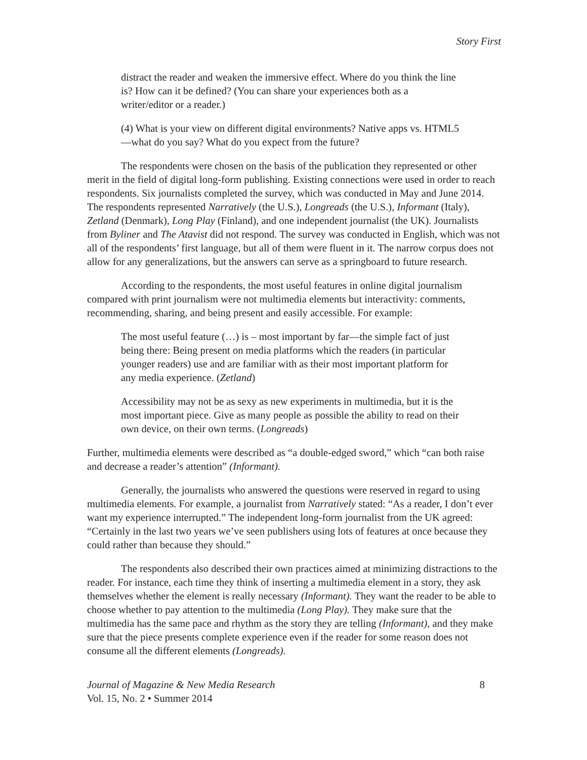Story First
distract the reader and weaken the immersive effect. Where do you think the line is? How can it be defined? (You can share your experiences both as a writer/editor or a reader.)
(4) What is your view on different digital environments? Native apps vs. HTML5—what do you say? What do you expect from the future?
The respondents were chosen on the basis of the publication they represented or other merit in the field of digital long-form publishing. Existing connections were used in order to reach respondents. Six journalists completed the survey, which was conducted in May and June 2014. The respondents represented Narratively (the U.S.), Longreads (the U.S.), Informant (Italy), Zetland (Denmark), Long Play (Finland), and one independent journalist (the UK). Journalists from Byliner and The Atavist did not respond. The survey was conducted in English, which was not all of the respondents’ first language, but all of them were fluent in it. The narrow corpus does not allow for any generalizations, but the answers can serve as a springboard to future research.
According to the respondents, the most useful features in online digital journalism compared with print journalism were not multimedia elements but interactivity: comments, recommending, sharing, and being present and easily accessible. For example:
The most useful feature (…) is – most important by far—the simple fact of just being there: Being present on media platforms which the readers (in particular younger readers) use and are familiar with as their most important platform for any media experience. (Zetland)
Accessibility may not be as sexy as new experiments in multimedia, but it is the most important piece. Give as many people as possible the ability to read on their own device, on their own terms. (Longreads)
Further, multimedia elements were described as “a double-edged sword,” which “can both raise and decrease a reader’s attention” (Informant).
Generally, the journalists who answered the questions were reserved in regard to using multimedia elements. For example, a journalist from Narratively stated: “As a reader, I don’t ever want my experience interrupted.” The independent long-form journalist from the UK agreed: “Certainly in the last two years we’ve seen publishers using lots of features at once because they could rather than because they should.”
The respondents also described their own practices aimed at minimizing distractions to the reader. For instance, each time they think of inserting a multimedia element in a story, they ask themselves whether the element is really necessary (Informant). They want the reader to be able to choose whether to pay attention to the multimedia (Long Play). They make sure that the multimedia has the same pace and rhythm as the story they are telling (Informant), and they make sure that the piece presents complete experience even if the reader for some reason does not consume all the different elements (Longreads).
Journal of Magazine & New Media Research
Vol. 15, No. 2 • Summer 2014
8